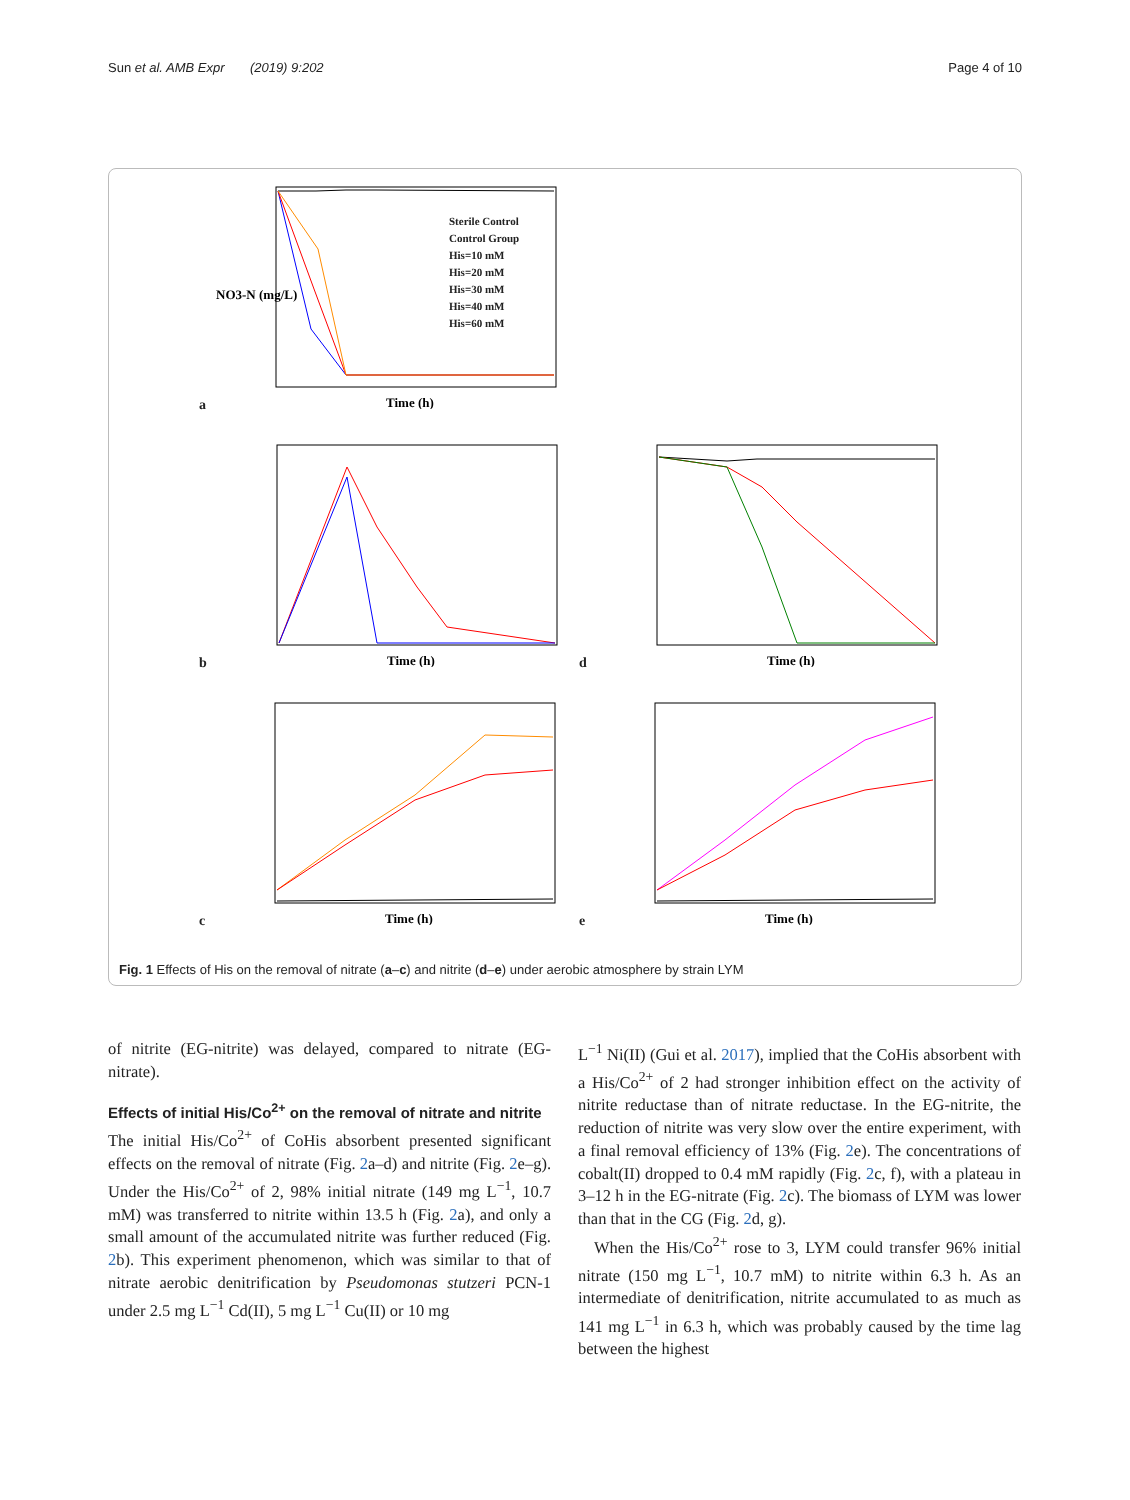Sun et al. AMB Expr (2019) 9:202 Page 4 of 10
a
NO3-N (mg/L)
Time (h)
Sterile Control
Control Group
His=10 mM
His=20 mM
His=30 mM
His=40 mM
His=60 mM
b
Time (h)
d
Time (h)
c
Time (h)
e
Time (h)
Fig. 1 Effects of His on the removal of nitrate (a–c) and nitrite (d–e) under aerobic atmosphere by strain LYM
of nitrite (EG-nitrite) was delayed, compared to nitrate (EG-nitrate).
Effects of initial His/Co<sup>2+</sup> on the removal of nitrate and nitrite
The initial His/Co<sup>2+</sup> of CoHis absorbent presented significant effects on the removal of nitrate (Fig. 2a–d) and nitrite (Fig. 2e–g). Under the His/Co<sup>2+</sup> of 2, 98% initial nitrate (149 mg L<sup>−1</sup>, 10.7 mM) was transferred to nitrite within 13.5 h (Fig. 2a), and only a small amount of the accumulated nitrite was further reduced (Fig. 2b). This experiment phenomenon, which was similar to that of nitrate aerobic denitrification by Pseudomonas stutzeri PCN-1 under 2.5 mg L<sup>−1</sup> Cd(II), 5 mg L<sup>−1</sup> Cu(II) or 10 mg
L<sup>−1</sup> Ni(II) (Gui et al. 2017), implied that the CoHis absorbent with a His/Co<sup>2+</sup> of 2 had stronger inhibition effect on the activity of nitrite reductase than of nitrate reductase. In the EG-nitrite, the reduction of nitrite was very slow over the entire experiment, with a final removal efficiency of 13% (Fig. 2e). The concentrations of cobalt(II) dropped to 0.4 mM rapidly (Fig. 2c, f), with a plateau in 3–12 h in the EG-nitrate (Fig. 2c). The biomass of LYM was lower than that in the CG (Fig. 2d, g).
When the His/Co<sup>2+</sup> rose to 3, LYM could transfer 96% initial nitrate (150 mg L<sup>−1</sup>, 10.7 mM) to nitrite within 6.3 h. As an intermediate of denitrification, nitrite accumulated to as much as 141 mg L<sup>−1</sup> in 6.3 h, which was probably caused by the time lag between the highest